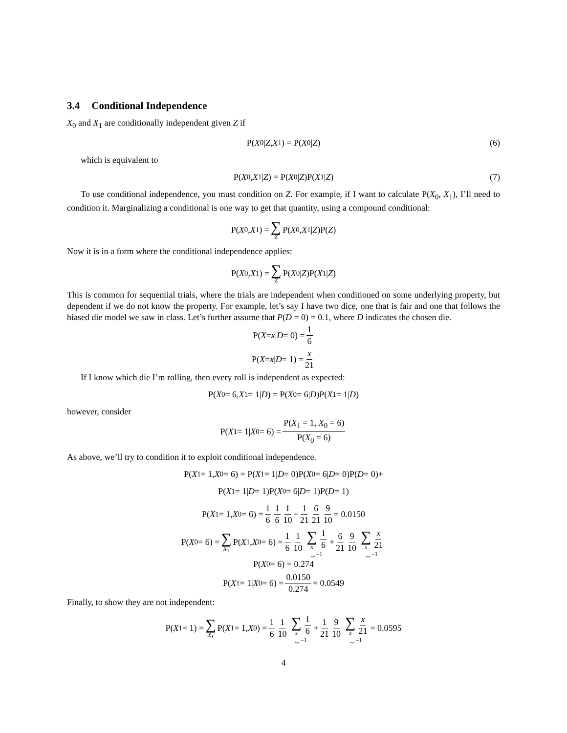3.4 Conditional Independence
X<sub>0</sub> and X<sub>1</sub> are conditionally independent given Z if
P(X<sub>0</sub>| Z, X<sub>1</sub>) = P(X<sub>0</sub>| Z) (6)
which is equivalent to
P(X<sub>0</sub>, X<sub>1</sub>| Z) = P(X<sub>0</sub>| Z)P(X<sub>1</sub>| Z) (7)
To use conditional independence, you must condition on Z. For example, if I want to calculate P(X<sub>0</sub>, X<sub>1</sub>), I’ll need to condition it. Marginalizing a conditional is one way to get that quantity, using a compound conditional:
P(X<sub>0</sub>, X<sub>1</sub>) = ∑ Z P(X<sub>0</sub>, X<sub>1</sub>| Z)P(Z)
Now it is in a form where the conditional independence applies:
P(X<sub>0</sub>, X<sub>1</sub>) = ∑ Z P(X<sub>0</sub>| Z)P(X<sub>1</sub>| Z)
This is common for sequential trials, where the trials are independent when conditioned on some underlying property, but dependent if we do not know the property. For example, let’s say I have two dice, one that is fair and one that follows the biased die model we saw in class. Let’s further assume that P(D = 0) = 0.1, where D indicates the chosen die.
P(X = x | D = 0) = 1 6
P(X = x | D = 1) = x 21
If I know which die I’m rolling, then every roll is independent as expected:
P(X<sub>0</sub> = 6, X<sub>1</sub> = 1| D) = P(X<sub>0</sub> = 6| D)P(X<sub>1</sub> = 1| D)
however, consider
P(X<sub>1</sub> = 1| X<sub>0</sub> = 6) = P(X<sub>1</sub> = 1, X<sub>0</sub> = 6) P(X<sub>0</sub> = 6)
As above, we’ll try to condition it to exploit conditional independence.
P(X<sub>1</sub> = 1, X<sub>0</sub> = 6) = P(X<sub>1</sub> = 1| D = 0)P(X<sub>0</sub> = 6| D = 0)P(D = 0)+
P(X<sub>1</sub> = 1| D = 1)P(X<sub>0</sub> = 6| D = 1)P(D = 1)
P(X<sub>1</sub> = 1, X<sub>0</sub> = 6) = 1 6 1 6 1 10 + 1 21 6 21 9 10 = 0.0150
P(X<sub>0</sub> = 6) = ∑ X<sub>1</sub> P(X<sub>1</sub>, X<sub>0</sub> = 6) = 1 6 1 10 ∑ x 1 6 ⏟ =1 + 6 21 9 10 ∑ x x 21 ⏟ =1
P(X<sub>0</sub> = 6) = 0.274
P(X<sub>1</sub> = 1| X<sub>0</sub> = 6) = 0.0150 0.274 = 0.0549
Finally, to show they are not independent:
P(X<sub>1</sub> = 1) = ∑ X<sub>1</sub> P(X<sub>1</sub> = 1, X<sub>0</sub>) = 1 6 1 10 ∑ x 1 6 ⏟ =1 + 1 21 9 10 ∑ x x 21 ⏟ =1 = 0.0595
4